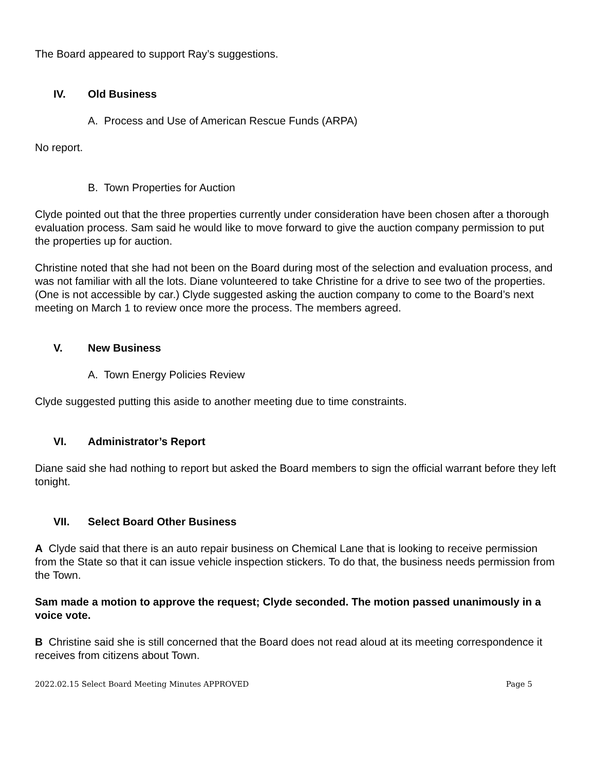The Board appeared to support Ray’s suggestions.
IV. Old Business
A. Process and Use of American Rescue Funds (ARPA)
No report.
B. Town Properties for Auction
Clyde pointed out that the three properties currently under consideration have been chosen after a thorough evaluation process. Sam said he would like to move forward to give the auction company permission to put the properties up for auction.
Christine noted that she had not been on the Board during most of the selection and evaluation process, and was not familiar with all the lots. Diane volunteered to take Christine for a drive to see two of the properties. (One is not accessible by car.) Clyde suggested asking the auction company to come to the Board’s next meeting on March 1 to review once more the process. The members agreed.
V. New Business
A. Town Energy Policies Review
Clyde suggested putting this aside to another meeting due to time constraints.
VI. Administrator’s Report
Diane said she had nothing to report but asked the Board members to sign the official warrant before they left tonight.
VII. Select Board Other Business
A Clyde said that there is an auto repair business on Chemical Lane that is looking to receive permission from the State so that it can issue vehicle inspection stickers. To do that, the business needs permission from the Town.
Sam made a motion to approve the request; Clyde seconded. The motion passed unanimously in a voice vote.
B Christine said she is still concerned that the Board does not read aloud at its meeting correspondence it receives from citizens about Town.
2022.02.15 Select Board Meeting Minutes APPROVED Page 5